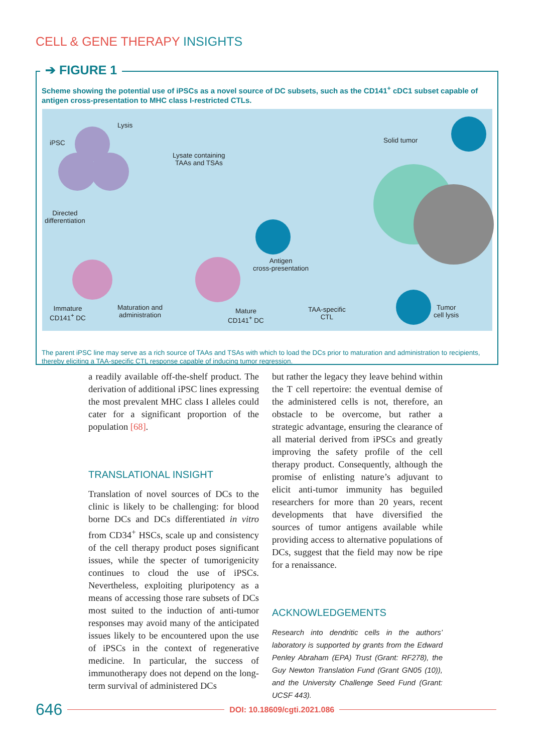CELL & GENE THERAPY INSIGHTS
➔ FIGURE 1
Scheme showing the potential use of iPSCs as a novel source of DC subsets, such as the CD141<sup>+</sup> cDC1 subset capable of antigen cross-presentation to MHC class I-restricted CTLs.
iPSC
Lysis
Lysate containing
TAAs and TSAs
Directed
differentiation
Immature
CD141<sup>+</sup> DC
Maturation and
administration
Mature
CD141<sup>+</sup> DC
Antigen
cross-presentation
TAA-specific
CTL
Solid tumor
Tumor
cell lysis
The parent iPSC line may serve as a rich source of TAAs and TSAs with which to load the DCs prior to maturation and administration to recipients, thereby eliciting a TAA-specific CTL response capable of inducing tumor regression.
a readily available off-the-shelf product. The derivation of additional iPSC lines expressing the most prevalent MHC class I alleles could cater for a significant proportion of the population [68].
TRANSLATIONAL INSIGHT
Translation of novel sources of DCs to the clinic is likely to be challenging: for blood borne DCs and DCs differentiated in vitro from CD34<sup>+</sup> HSCs, scale up and consistency of the cell therapy product poses significant issues, while the specter of tumorigenicity continues to cloud the use of iPSCs. Nevertheless, exploiting pluripotency as a means of accessing those rare subsets of DCs most suited to the induction of anti-tumor responses may avoid many of the anticipated issues likely to be encountered upon the use of iPSCs in the context of regenerative medicine. In particular, the success of immunotherapy does not depend on the long-term survival of administered DCs
but rather the legacy they leave behind within the T cell repertoire: the eventual demise of the administered cells is not, therefore, an obstacle to be overcome, but rather a strategic advantage, ensuring the clearance of all material derived from iPSCs and greatly improving the safety profile of the cell therapy product. Consequently, although the promise of enlisting nature’s adjuvant to elicit anti-tumor immunity has beguiled researchers for more than 20 years, recent developments that have diversified the sources of tumor antigens available while providing access to alternative populations of DCs, suggest that the field may now be ripe for a renaissance.
ACKNOWLEDGEMENTS
Research into dendritic cells in the authors’ laboratory is supported by grants from the Edward Penley Abraham (EPA) Trust (Grant: RF278), the Guy Newton Translation Fund (Grant GN05 (10)), and the University Challenge Seed Fund (Grant: UCSF 443).
646 DOI: 10.18609/cgti.2021.086